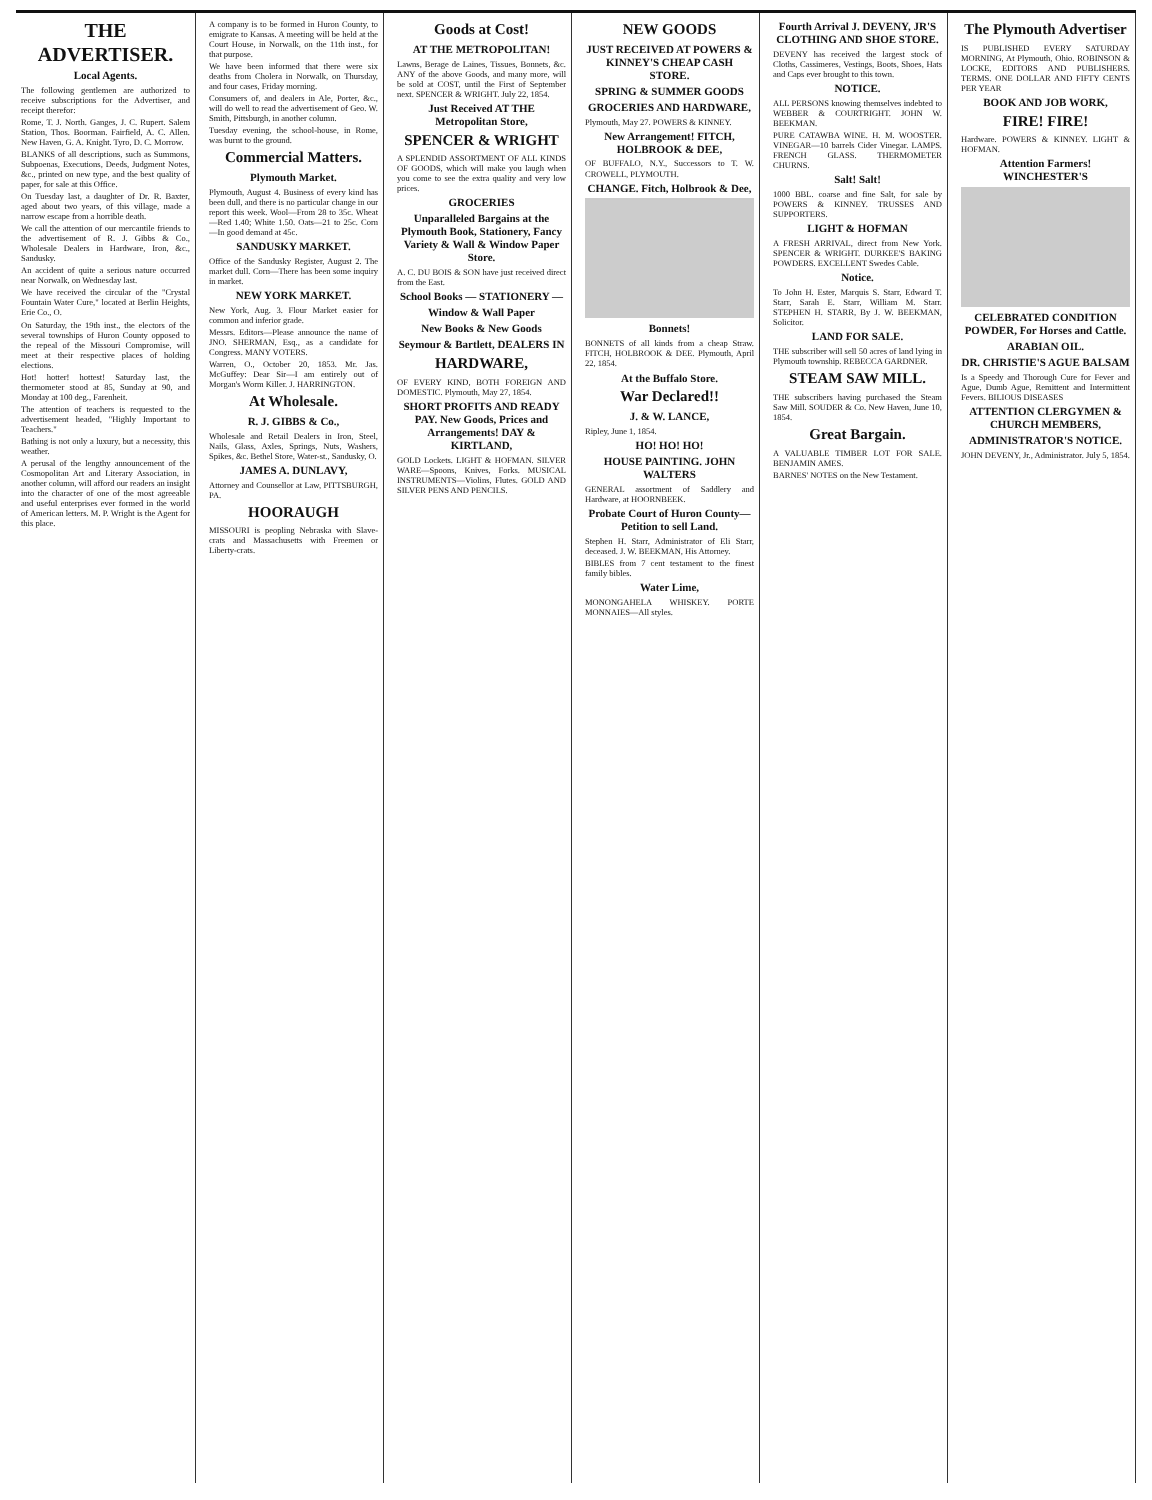THE ADVERTISER.
Local Agents.
The following gentlemen are authorized to receive subscriptions for the Advertiser, and receipt therefor:
Rome, T. J. North. Ganges, J. C. Rupert. Salem Station, Thos. Boorman. Fairfield, A. C. Allen. New Haven, G. A. Knight. Tyro, D. C. Morrow.
BLANKS of all descriptions, such as Summons, Subpoenas, Executions, Deeds, Judgment Notes, &c., printed on new type, and the best quality of paper, for sale at this Office.
On Tuesday last, a daughter of Dr. R. Baxter, aged about two years, of this village, made a narrow escape from a horrible death.
We call the attention of our mercantile friends to the advertisement of R. J. Gibbs & Co., Wholesale Dealers in Hardware, Iron, &c., Sandusky.
An accident of quite a serious nature occurred near Norwalk, on Wednesday last.
We have received the circular of the "Crystal Fountain Water Cure," located at Berlin Heights, Erie Co., O.
On Saturday, the 19th inst., the electors of the several townships of Huron County opposed to the repeal of the Missouri Compromise, will meet at their respective places of holding elections.
Hot! hotter! hottest! Saturday last, the thermometer stood at 85, Sunday at 90, and Monday at 100 deg., Farenheit.
The attention of teachers is requested to the advertisement headed, "Highly Important to Teachers."
Bathing is not only a luxury, but a necessity, this weather.
A perusal of the lengthy announcement of the Cosmopolitan Art and Literary Association, in another column, will afford our readers an insight into the character of one of the most agreeable and useful enterprises ever formed in the world of American letters. M. P. Wright is the Agent for this place.
A company is to be formed in Huron County, to emigrate to Kansas. A meeting will be held at the Court House, in Norwalk, on the 11th inst., for that purpose.
We have been informed that there were six deaths from Cholera in Norwalk, on Thursday, and four cases, Friday morning.
Consumers of, and dealers in Ale, Porter, &c., will do well to read the advertisement of Geo. W. Smith, Pittsburgh, in another column.
Tuesday evening, the school-house, in Rome, was burnt to the ground.
Commercial Matters.
Plymouth Market.
Plymouth, August 4. Business of every kind has been dull, and there is no particular change in our report this week. Wool—From 28 to 35c. Wheat—Red 1.40; White 1.50. Oats—21 to 25c. Corn—In good demand at 45c.
SANDUSKY MARKET.
Office of the Sandusky Register, August 2. The market dull. Corn—There has been some inquiry in market.
NEW YORK MARKET.
New York, Aug. 3. Flour Market easier for common and inferior grade.
Messrs. Editors—Please announce the name of JNO. SHERMAN, Esq., as a candidate for Congress. MANY VOTERS.
Warren, O., October 20, 1853. Mr. Jas. McGuffey: Dear Sir—I am entirely out of Morgan's Worm Killer. J. HARRINGTON.
At Wholesale.
R. J. GIBBS & Co.,
Wholesale and Retail Dealers in Iron, Steel, Nails, Glass, Axles, Springs, Nuts, Washers, Spikes, &c. Bethel Store, Water-st., Sandusky, O.
JAMES A. DUNLAVY,
Attorney and Counsellor at Law, PITTSBURGH, PA.
HOORAUGH
MISSOURI is peopling Nebraska with Slave-crats and Massachusetts with Freemen or Liberty-crats.
Goods at Cost!
AT THE METROPOLITAN!
Lawns, Berage de Laines, Tissues, Bonnets, &c. ANY of the above Goods, and many more, will be sold at COST, until the First of September next. SPENCER & WRIGHT. July 22, 1854.
Just Received AT THE Metropolitan Store,
SPENCER & WRIGHT
A SPLENDID ASSORTMENT OF ALL KINDS OF GOODS, which will make you laugh when you come to see the extra quality and very low prices.
GROCERIES
Unparalleled Bargains at the Plymouth Book, Stationery, Fancy Variety & Wall & Window Paper Store.
A. C. DU BOIS & SON have just received direct from the East.
School Books — STATIONERY —
Window & Wall Paper
New Books & New Goods
Seymour & Bartlett, DEALERS IN
HARDWARE,
OF EVERY KIND, BOTH FOREIGN AND DOMESTIC. Plymouth, May 27, 1854.
SHORT PROFITS AND READY PAY. New Goods, Prices and Arrangements! DAY & KIRTLAND,
GOLD Lockets. LIGHT & HOFMAN. SILVER WARE—Spoons, Knives, Forks. MUSICAL INSTRUMENTS—Violins, Flutes. GOLD AND SILVER PENS AND PENCILS.
NEW GOODS
JUST RECEIVED AT POWERS & KINNEY'S CHEAP CASH STORE.
SPRING & SUMMER GOODS
GROCERIES AND HARDWARE,
Plymouth, May 27. POWERS & KINNEY.
New Arrangement! FITCH, HOLBROOK & DEE,
OF BUFFALO, N.Y., Successors to T. W. CROWELL, PLYMOUTH.
CHANGE. Fitch, Holbrook & Dee,
Bonnets!
BONNETS of all kinds from a cheap Straw. FITCH, HOLBROOK & DEE. Plymouth, April 22, 1854.
At the Buffalo Store.
War Declared!!
J. & W. LANCE,
Ripley, June 1, 1854.
HO! HO! HO!
HOUSE PAINTING. JOHN WALTERS
GENERAL assortment of Saddlery and Hardware, at HOORNBEEK.
Probate Court of Huron County—Petition to sell Land.
Stephen H. Starr, Administrator of Eli Starr, deceased. J. W. BEEKMAN, His Attorney.
BIBLES from 7 cent testament to the finest family bibles.
Water Lime,
MONONGAHELA WHISKEY. PORTE MONNAIES—All styles.
Fourth Arrival J. DEVENY, JR'S CLOTHING AND SHOE STORE.
DEVENY has received the largest stock of Cloths, Cassimeres, Vestings, Boots, Shoes, Hats and Caps ever brought to this town.
NOTICE.
ALL PERSONS knowing themselves indebted to WEBBER & COURTRIGHT. JOHN W. BEEKMAN.
PURE CATAWBA WINE. H. M. WOOSTER. VINEGAR—10 barrels Cider Vinegar. LAMPS. FRENCH GLASS. THERMOMETER CHURNS.
Salt! Salt!
1000 BBL. coarse and fine Salt, for sale by POWERS & KINNEY. TRUSSES AND SUPPORTERS.
LIGHT & HOFMAN
A FRESH ARRIVAL, direct from New York. SPENCER & WRIGHT. DURKEE'S BAKING POWDERS. EXCELLENT Swedes Cable.
Notice.
To John H. Ester, Marquis S. Starr, Edward T. Starr, Sarah E. Starr, William M. Starr. STEPHEN H. STARR, By J. W. BEEKMAN, Solicitor.
LAND FOR SALE.
THE subscriber will sell 50 acres of land lying in Plymouth township. REBECCA GARDNER.
STEAM SAW MILL.
THE subscribers having purchased the Steam Saw Mill. SOUDER & Co. New Haven, June 10, 1854.
Great Bargain.
A VALUABLE TIMBER LOT FOR SALE. BENJAMIN AMES.
BARNES' NOTES on the New Testament.
The Plymouth Advertiser
IS PUBLISHED EVERY SATURDAY MORNING, At Plymouth, Ohio. ROBINSON & LOCKE, EDITORS AND PUBLISHERS. TERMS. ONE DOLLAR AND FIFTY CENTS PER YEAR
BOOK AND JOB WORK,
FIRE! FIRE!
Hardware. POWERS & KINNEY. LIGHT & HOFMAN.
Attention Farmers! WINCHESTER'S
CELEBRATED CONDITION POWDER, For Horses and Cattle.
ARABIAN OIL.
DR. CHRISTIE'S AGUE BALSAM
Is a Speedy and Thorough Cure for Fever and Ague, Dumb Ague, Remittent and Intermittent Fevers. BILIOUS DISEASES
ATTENTION CLERGYMEN & CHURCH MEMBERS,
ADMINISTRATOR'S NOTICE.
JOHN DEVENY, Jr., Administrator. July 5, 1854.